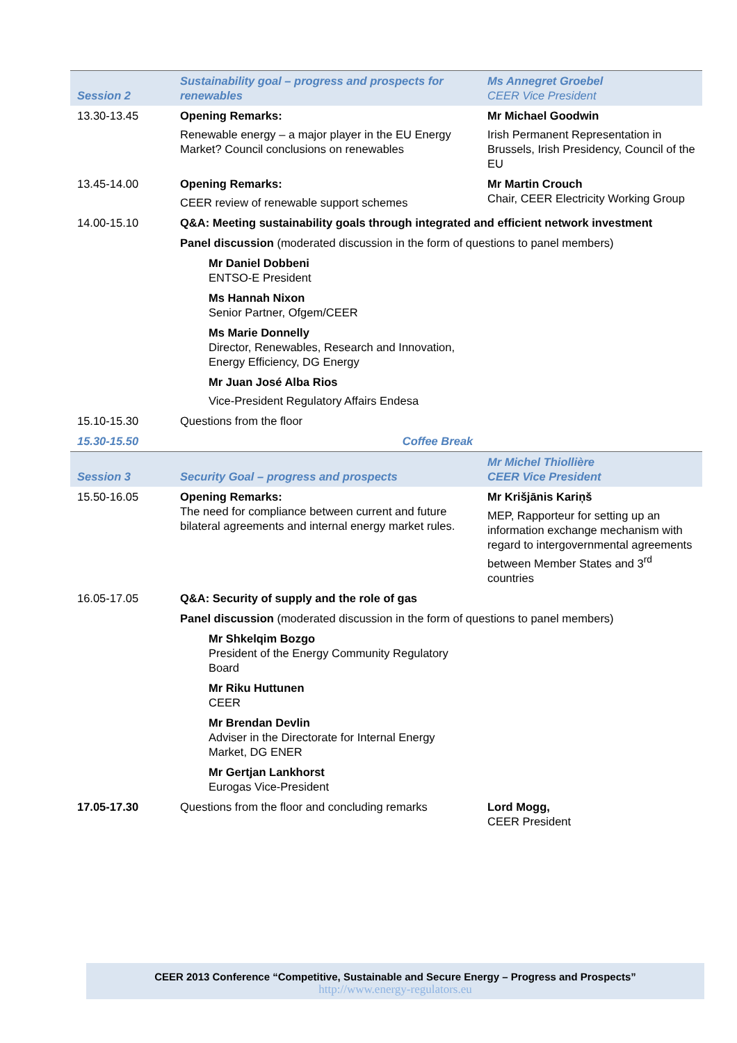| Session 2 | Sustainability goal – progress and prospects for renewables | Ms Annegret Groebel CEER Vice President |
| 13.30-13.45 | Opening Remarks: Renewable energy – a major player in the EU Energy Market? Council conclusions on renewables | Mr Michael Goodwin Irish Permanent Representation in Brussels, Irish Presidency, Council of the EU |
| 13.45-14.00 | Opening Remarks: CEER review of renewable support schemes | Mr Martin Crouch Chair, CEER Electricity Working Group |
| 14.00-15.10 | Q&A: Meeting sustainability goals through integrated and efficient network investment | |
| | Panel discussion (moderated discussion in the form of questions to panel members) | |
| | Mr Daniel Dobbeni ENTSO-E President | |
| | Ms Hannah Nixon Senior Partner, Ofgem/CEER | |
| | Ms Marie Donnelly Director, Renewables, Research and Innovation, Energy Efficiency, DG Energy | |
| | Mr Juan José Alba Rios Vice-President Regulatory Affairs Endesa | |
| 15.10-15.30 | Questions from the floor | |
| 15.30-15.50 | Coffee Break | |
| Session 3 | Security Goal – progress and prospects | Mr Michel Thiollière CEER Vice President |
| 15.50-16.05 | Opening Remarks: The need for compliance between current and future bilateral agreements and internal energy market rules. | Mr Krišjānis Kariņš MEP, Rapporteur for setting up an information exchange mechanism with regard to intergovernmental agreements between Member States and 3<sup>rd</sup> countries |
| 16.05-17.05 | Q&A: Security of supply and the role of gas | |
| | Panel discussion (moderated discussion in the form of questions to panel members) | |
| | Mr Shkelqim Bozgo President of the Energy Community Regulatory Board | |
| | Mr Riku Huttunen CEER | |
| | Mr Brendan Devlin Adviser in the Directorate for Internal Energy Market, DG ENER | |
| | Mr Gertjan Lankhorst Eurogas Vice-President | |
| 17.05-17.30 | Questions from the floor and concluding remarks | Lord Mogg, CEER President |
CEER 2013 Conference “Competitive, Sustainable and Secure Energy – Progress and Prospects”
http://www.energy-regulators.eu